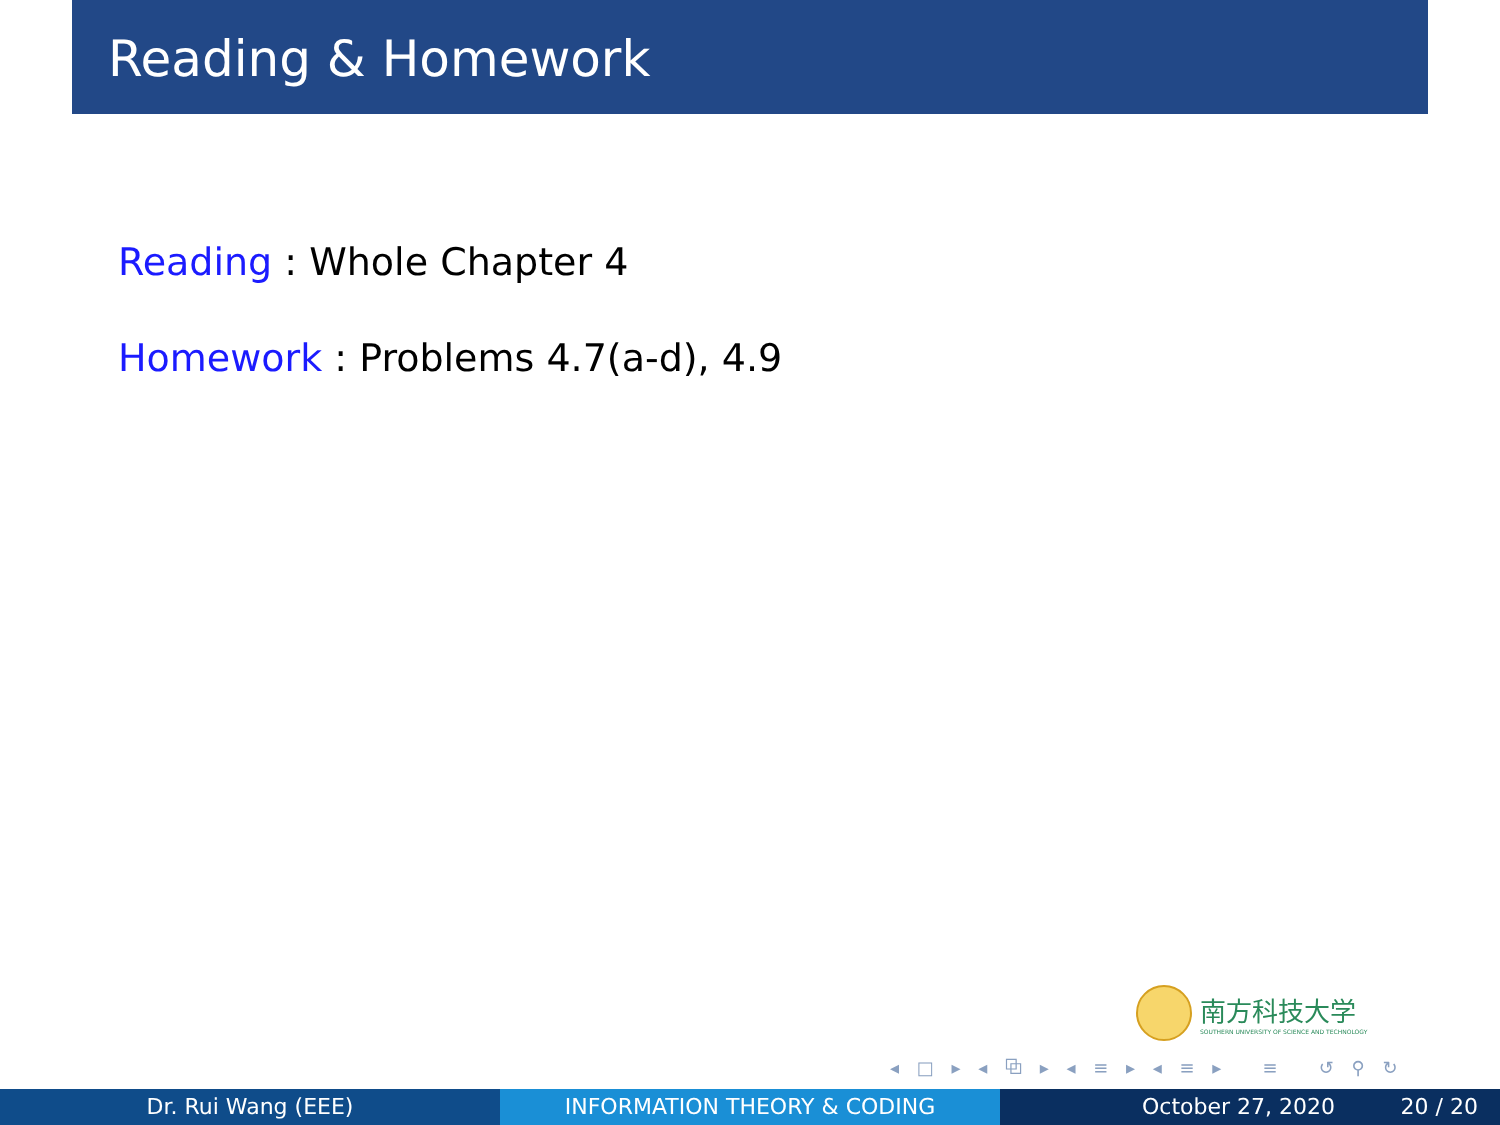Reading & Homework
Reading : Whole Chapter 4
Homework : Problems 4.7(a-d), 4.9
南方科技大学
SOUTHERN UNIVERSITY OF SCIENCE AND TECHNOLOGY
◂ □ ▸ ◂ ⧉ ▸ ◂ ≡ ▸ ◂ ≡ ▸ ≡ ↺ ⚲ ↻
Dr. Rui Wang (EEE) INFORMATION THEORY & CODING October 27, 2020 20 / 20